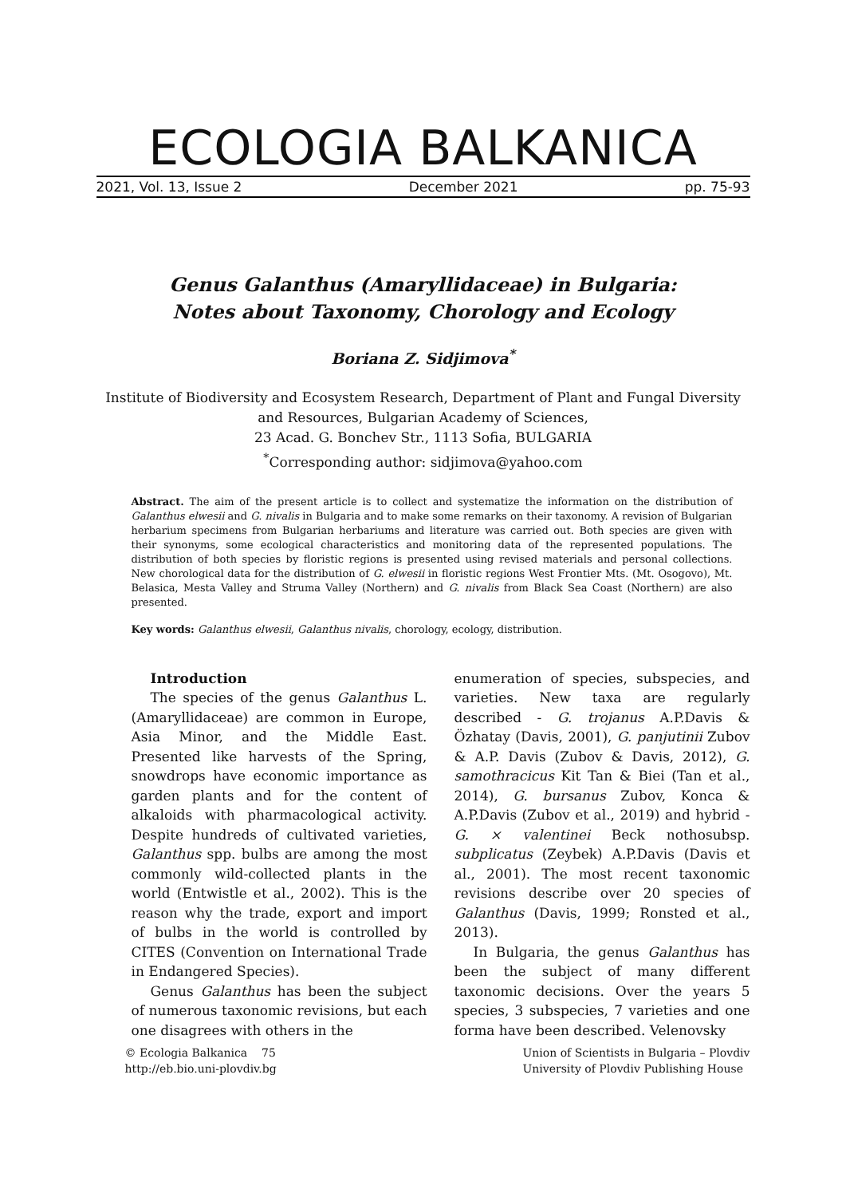ECOLOGIA BALKANICA
2021, Vol. 13, Issue 2 December 2021 pp. 75-93
Genus Galanthus (Amaryllidaceae) in Bulgaria:
Notes about Taxonomy, Chorology and Ecology
Boriana Z. Sidjimova<sup>*</sup>
Institute of Biodiversity and Ecosystem Research, Department of Plant and Fungal Diversity
and Resources, Bulgarian Academy of Sciences,
23 Acad. G. Bonchev Str., 1113 Sofia, BULGARIA
<sup>*</sup> Corresponding author: sidjimova@yahoo.com
Abstract. The aim of the present article is to collect and systematize the information on the distribution of Galanthus elwesii and G. nivalis in Bulgaria and to make some remarks on their taxonomy. A revision of Bulgarian herbarium specimens from Bulgarian herbariums and literature was carried out. Both species are given with their synonyms, some ecological characteristics and monitoring data of the represented populations. The distribution of both species by floristic regions is presented using revised materials and personal collections. New chorological data for the distribution of G. elwesii in floristic regions West Frontier Mts. (Mt. Osogovo), Mt. Belasica, Mesta Valley and Struma Valley (Northern) and G. nivalis from Black Sea Coast (Northern) are also presented.
Key words: Galanthus elwesii, Galanthus nivalis, chorology, ecology, distribution.
Introduction
The species of the genus Galanthus L. (Amaryllidaceae) are common in Europe, Asia Minor, and the Middle East. Presented like harvests of the Spring, snowdrops have economic importance as garden plants and for the content of alkaloids with pharmacological activity. Despite hundreds of cultivated varieties, Galanthus spp. bulbs are among the most commonly wild-collected plants in the world (Entwistle et al., 2002). This is the reason why the trade, export and import of bulbs in the world is controlled by CITES (Convention on International Trade in Endangered Species).
Genus Galanthus has been the subject of numerous taxonomic revisions, but each one disagrees with others in the
enumeration of species, subspecies, and varieties. New taxa are regularly described - G. trojanus A.P.Davis & Özhatay (Davis, 2001), G. panjutinii Zubov & A.P. Davis (Zubov & Davis, 2012), G. samothracicus Kit Tan & Biei (Tan et al., 2014), G. bursanus Zubov, Konca & A.P.Davis (Zubov et al., 2019) and hybrid - G. × valentinei Beck nothosubsp. subplicatus (Zeybek) A.P.Davis (Davis et al., 2001). The most recent taxonomic revisions describe over 20 species of Galanthus (Davis, 1999; Ronsted et al., 2013).
In Bulgaria, the genus Galanthus has been the subject of many different taxonomic decisions. Over the years 5 species, 3 subspecies, 7 varieties and one forma have been described. Velenovsky
© Ecologia Balkanica 75
http://eb.bio.uni-plovdiv.bg
Union of Scientists in Bulgaria – Plovdiv
University of Plovdiv Publishing House